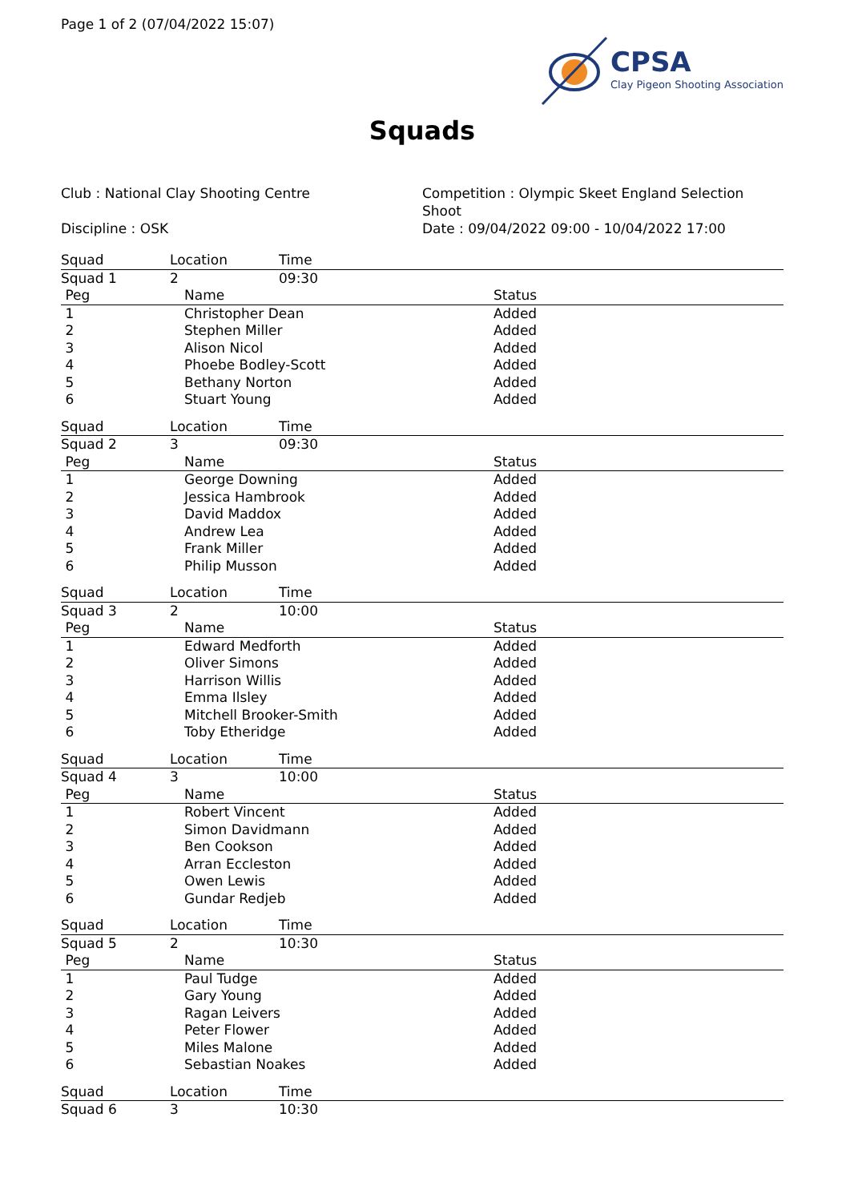Page 1 of 2 (07/04/2022 15:07)
CPSA
Clay Pigeon Shooting Association
Squads
Club : National Clay Shooting Centre
Discipline : OSK
Competition : Olympic Skeet England Selection Shoot
Date : 09/04/2022 09:00 - 10/04/2022 17:00
| Squad | Location | Time |
| Squad 1 | 2 | 09:30 |
| Peg | Name | Status |
| 1 | Christopher Dean | Added |
| 2 | Stephen Miller | Added |
| 3 | Alison Nicol | Added |
| 4 | Phoebe Bodley-Scott | Added |
| 5 | Bethany Norton | Added |
| 6 | Stuart Young | Added |
| Squad | Location | Time |
| Squad 2 | 3 | 09:30 |
| Peg | Name | Status |
| 1 | George Downing | Added |
| 2 | Jessica Hambrook | Added |
| 3 | David Maddox | Added |
| 4 | Andrew Lea | Added |
| 5 | Frank Miller | Added |
| 6 | Philip Musson | Added |
| Squad | Location | Time |
| Squad 3 | 2 | 10:00 |
| Peg | Name | Status |
| 1 | Edward Medforth | Added |
| 2 | Oliver Simons | Added |
| 3 | Harrison Willis | Added |
| 4 | Emma Ilsley | Added |
| 5 | Mitchell Brooker-Smith | Added |
| 6 | Toby Etheridge | Added |
| Squad | Location | Time |
| Squad 4 | 3 | 10:00 |
| Peg | Name | Status |
| 1 | Robert Vincent | Added |
| 2 | Simon Davidmann | Added |
| 3 | Ben Cookson | Added |
| 4 | Arran Eccleston | Added |
| 5 | Owen Lewis | Added |
| 6 | Gundar Redjeb | Added |
| Squad | Location | Time |
| Squad 5 | 2 | 10:30 |
| Peg | Name | Status |
| 1 | Paul Tudge | Added |
| 2 | Gary Young | Added |
| 3 | Ragan Leivers | Added |
| 4 | Peter Flower | Added |
| 5 | Miles Malone | Added |
| 6 | Sebastian Noakes | Added |
| Squad | Location | Time |
| Squad 6 | 3 | 10:30 |